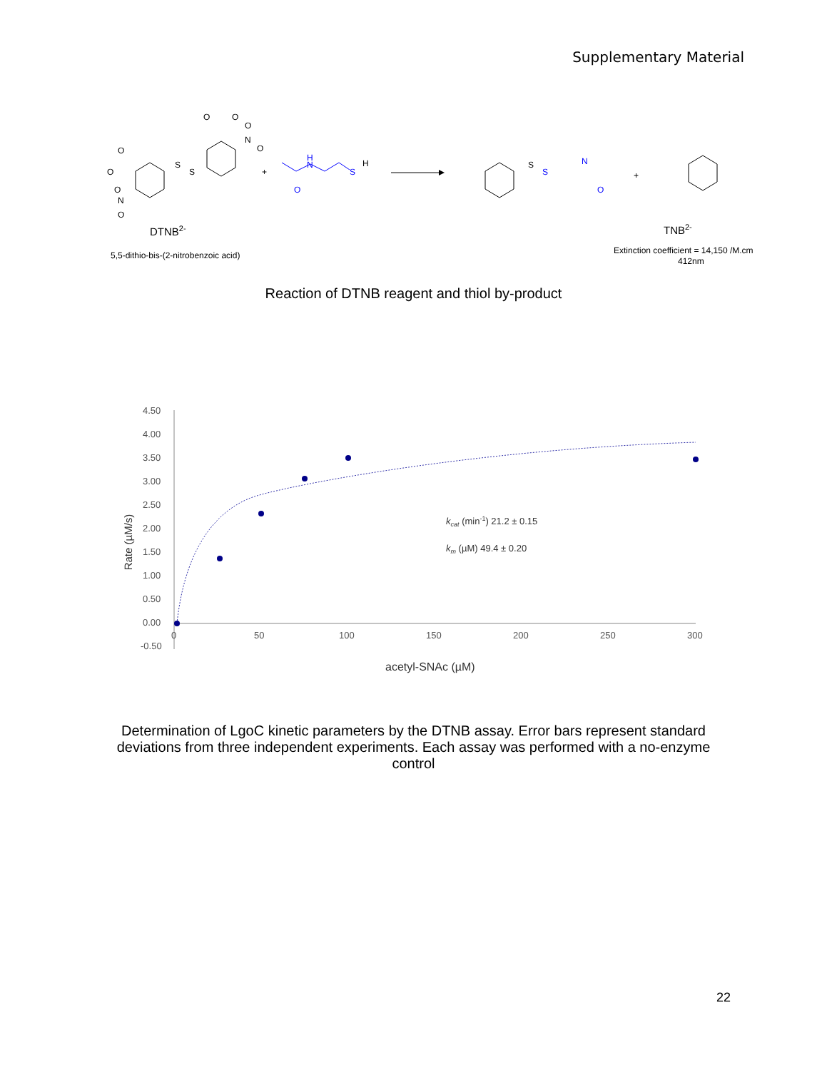Supplementary Material
S
S
O
O
O
N
O
O
O
O
N
O
DTNB2-
5,5-dithio-bis-(2-nitrobenzoic acid)
+
H
N
O
S
H
S
S
N
O
+
TNB2-
Extinction coefficient = 14,150 /M.cm
412nm
Reaction of DTNB reagent and thiol by-product
4.50
4.00
3.50
3.00
2.50
2.00
1.50
1.00
0.50
0.00
-0.50
0
50
100
150
200
250
300
acetyl-SNAc (µM)
Rate (µM/s)
kcat (min-1) 21.2 ± 0.15
km (µM) 49.4 ± 0.20
Determination of LgoC kinetic parameters by the DTNB assay. Error bars represent standard
deviations from three independent experiments. Each assay was performed with a no-enzyme
control
22